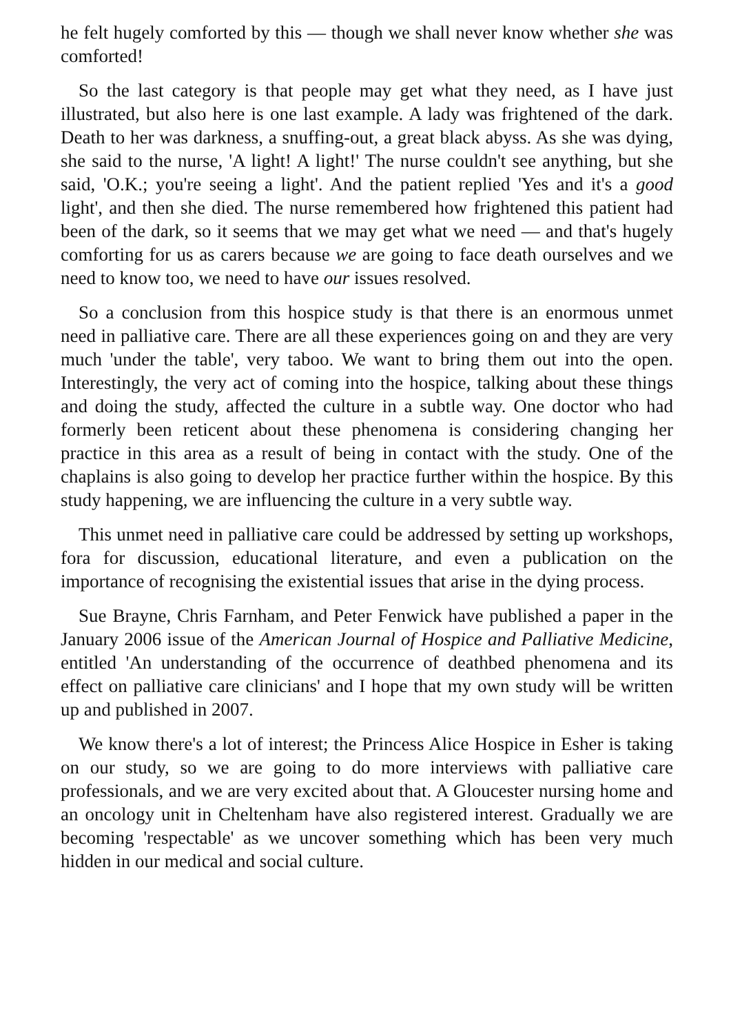he felt hugely comforted by this — though we shall never know whether she was comforted!
So the last category is that people may get what they need, as I have just illustrated, but also here is one last example. A lady was frightened of the dark. Death to her was darkness, a snuffing-out, a great black abyss. As she was dying, she said to the nurse, 'A light! A light!' The nurse couldn't see anything, but she said, 'O.K.; you're seeing a light'. And the patient replied 'Yes and it's a good light', and then she died. The nurse remembered how frightened this patient had been of the dark, so it seems that we may get what we need — and that's hugely comforting for us as carers because we are going to face death ourselves and we need to know too, we need to have our issues resolved.
So a conclusion from this hospice study is that there is an enormous unmet need in palliative care. There are all these experiences going on and they are very much 'under the table', very taboo. We want to bring them out into the open. Interestingly, the very act of coming into the hospice, talking about these things and doing the study, affected the culture in a subtle way. One doctor who had formerly been reticent about these phenomena is considering changing her practice in this area as a result of being in contact with the study. One of the chaplains is also going to develop her practice further within the hospice. By this study happening, we are influencing the culture in a very subtle way.
This unmet need in palliative care could be addressed by setting up workshops, fora for discussion, educational literature, and even a publication on the importance of recognising the existential issues that arise in the dying process.
Sue Brayne, Chris Farnham, and Peter Fenwick have published a paper in the January 2006 issue of the American Journal of Hospice and Palliative Medicine, entitled 'An understanding of the occurrence of deathbed phenomena and its effect on palliative care clinicians' and I hope that my own study will be written up and published in 2007.
We know there's a lot of interest; the Princess Alice Hospice in Esher is taking on our study, so we are going to do more interviews with palliative care professionals, and we are very excited about that. A Gloucester nursing home and an oncology unit in Cheltenham have also registered interest. Gradually we are becoming 'respectable' as we uncover something which has been very much hidden in our medical and social culture.